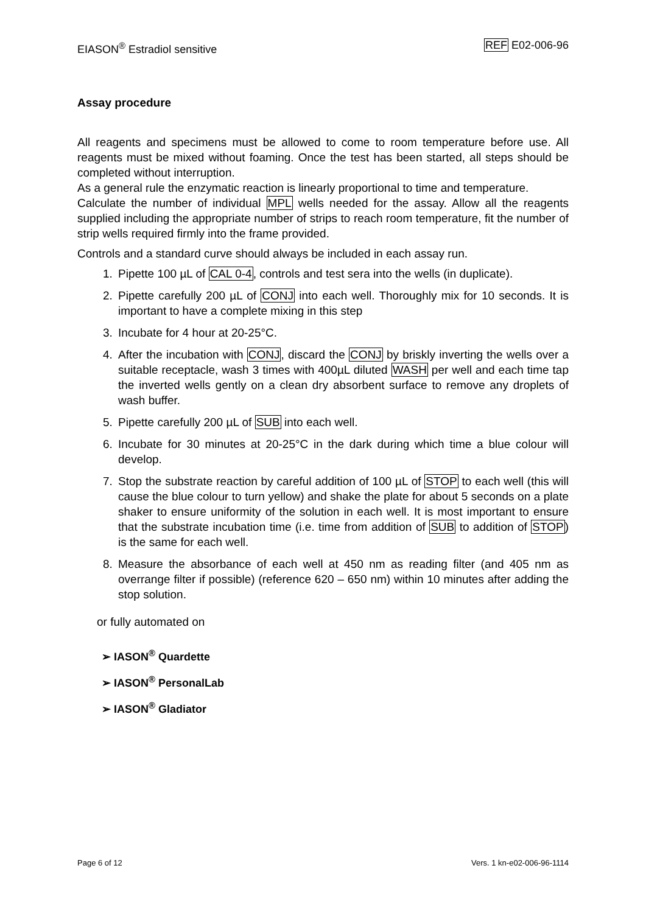EIASON<sup>®</sup> Estradiol sensitive REF E02-006-96
Assay procedure
All reagents and specimens must be allowed to come to room temperature before use. All reagents must be mixed without foaming. Once the test has been started, all steps should be completed without interruption.
As a general rule the enzymatic reaction is linearly proportional to time and temperature.
Calculate the number of individual MPL wells needed for the assay. Allow all the reagents supplied including the appropriate number of strips to reach room temperature, fit the number of strip wells required firmly into the frame provided.
Controls and a standard curve should always be included in each assay run.
1. Pipette 100 µL of CAL 0-4, controls and test sera into the wells (in duplicate).
2. Pipette carefully 200 µL of CONJ into each well. Thoroughly mix for 10 seconds. It is important to have a complete mixing in this step
3. Incubate for 4 hour at 20-25°C.
4. After the incubation with CONJ, discard the CONJ by briskly inverting the wells over a suitable receptacle, wash 3 times with 400µL diluted WASH per well and each time tap the inverted wells gently on a clean dry absorbent surface to remove any droplets of wash buffer.
5. Pipette carefully 200 µL of SUB into each well.
6. Incubate for 30 minutes at 20-25°C in the dark during which time a blue colour will develop.
7. Stop the substrate reaction by careful addition of 100 µL of STOP to each well (this will cause the blue colour to turn yellow) and shake the plate for about 5 seconds on a plate shaker to ensure uniformity of the solution in each well. It is most important to ensure that the substrate incubation time (i.e. time from addition of SUB to addition of STOP) is the same for each well.
8. Measure the absorbance of each well at 450 nm as reading filter (and 405 nm as overrange filter if possible) (reference 620 – 650 nm) within 10 minutes after adding the stop solution.
or fully automated on
➢ IASON<sup>®</sup> Quardette
➢ IASON<sup>®</sup> PersonalLab
➢ IASON<sup>®</sup> Gladiator
Page 6 of 12 Vers. 1 kn-e02-006-96-1114